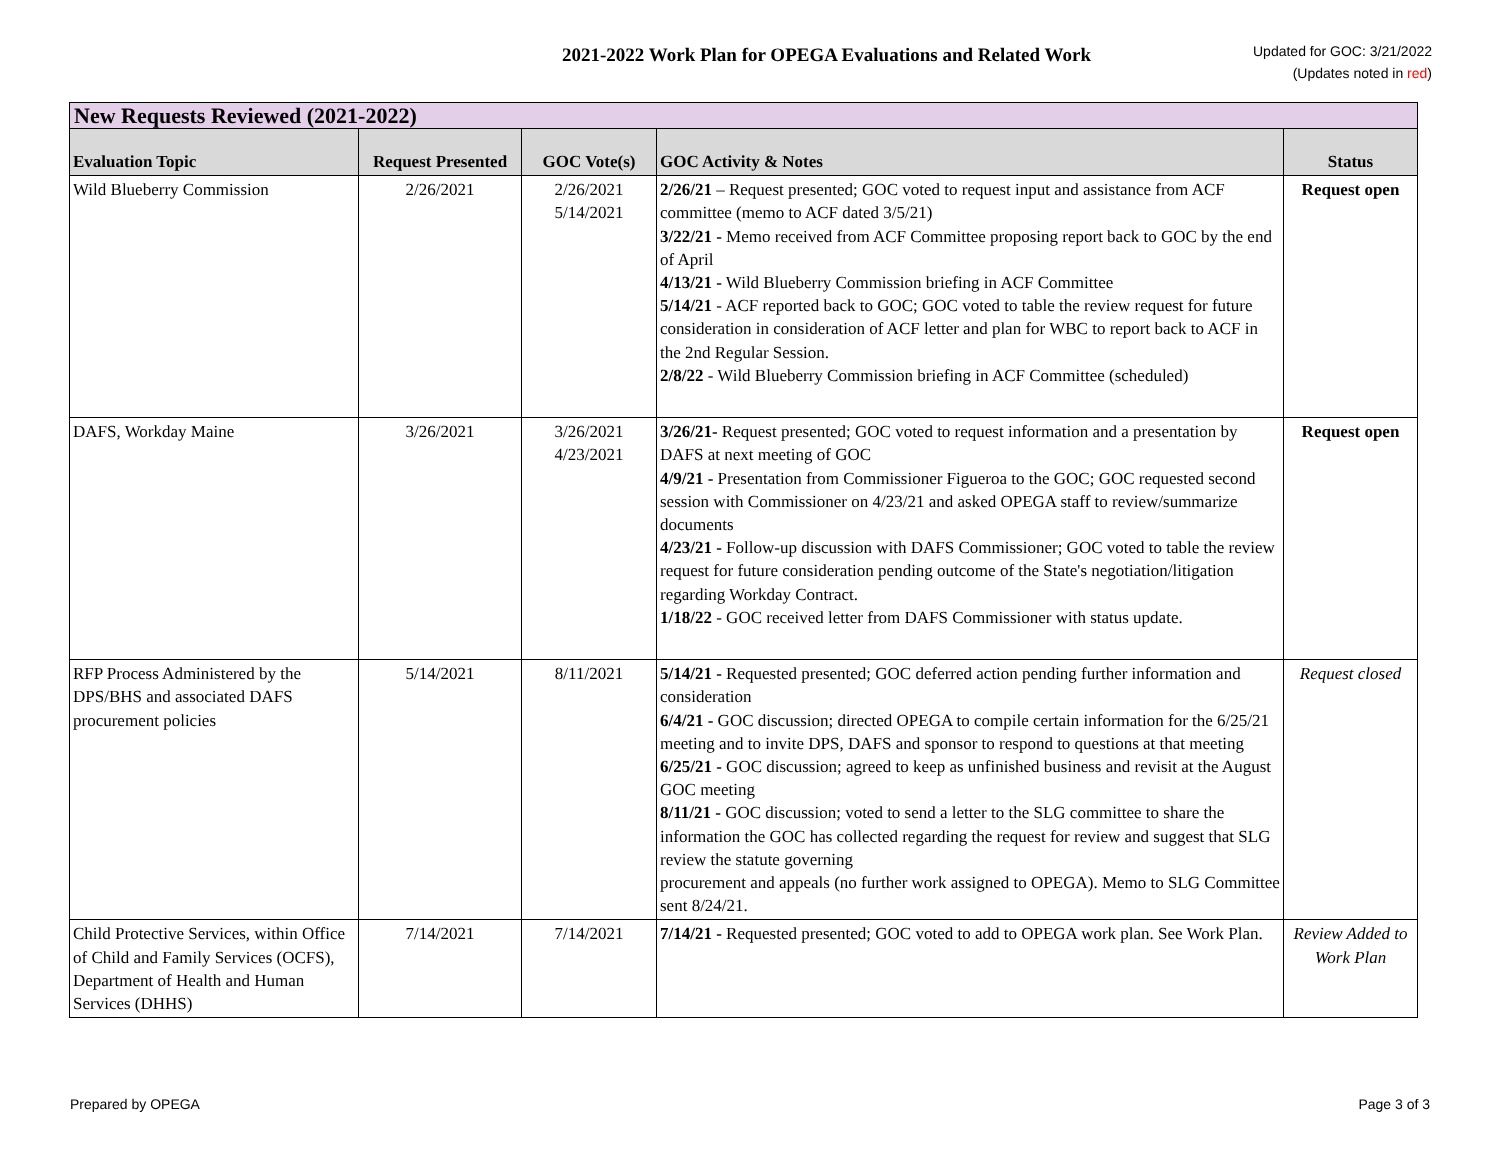2021-2022 Work Plan for OPEGA Evaluations and Related Work
Updated for GOC: 3/21/2022
(Updates noted in red)
| New Requests Reviewed (2021-2022) | | | | |
| --- | --- | --- | --- | --- |
| Evaluation Topic | Request Presented | GOC Vote(s) | GOC Activity & Notes | Status |
| Wild Blueberry Commission | 2/26/2021 | 2/26/2021 5/14/2021 | 2/26/21 – Request presented; GOC voted to request input and assistance from ACF committee (memo to ACF dated 3/5/21) 3/22/21 - Memo received from ACF Committee proposing report back to GOC by the end of April 4/13/21 - Wild Blueberry Commission briefing in ACF Committee 5/14/21 - ACF reported back to GOC; GOC voted to table the review request for future consideration in consideration of ACF letter and plan for WBC to report back to ACF in the 2nd Regular Session. 2/8/22 - Wild Blueberry Commission briefing in ACF Committee (scheduled) | Request open |
| DAFS, Workday Maine | 3/26/2021 | 3/26/2021 4/23/2021 | 3/26/21- Request presented; GOC voted to request information and a presentation by DAFS at next meeting of GOC 4/9/21 - Presentation from Commissioner Figueroa to the GOC; GOC requested second session with Commissioner on 4/23/21 and asked OPEGA staff to review/summarize documents 4/23/21 - Follow-up discussion with DAFS Commissioner; GOC voted to table the review request for future consideration pending outcome of the State's negotiation/litigation regarding Workday Contract. 1/18/22 - GOC received letter from DAFS Commissioner with status update. | Request open |
| RFP Process Administered by the DPS/BHS and associated DAFS procurement policies | 5/14/2021 | 8/11/2021 | 5/14/21 - Requested presented; GOC deferred action pending further information and consideration 6/4/21 - GOC discussion; directed OPEGA to compile certain information for the 6/25/21 meeting and to invite DPS, DAFS and sponsor to respond to questions at that meeting 6/25/21 - GOC discussion; agreed to keep as unfinished business and revisit at the August GOC meeting 8/11/21 - GOC discussion; voted to send a letter to the SLG committee to share the information the GOC has collected regarding the request for review and suggest that SLG review the statute governing procurement and appeals (no further work assigned to OPEGA). Memo to SLG Committee sent 8/24/21. | Request closed |
| Child Protective Services, within Office of Child and Family Services (OCFS), Department of Health and Human Services (DHHS) | 7/14/2021 | 7/14/2021 | 7/14/21 - Requested presented; GOC voted to add to OPEGA work plan. See Work Plan. | Review Added to Work Plan |
Prepared by OPEGA Page 3 of 3